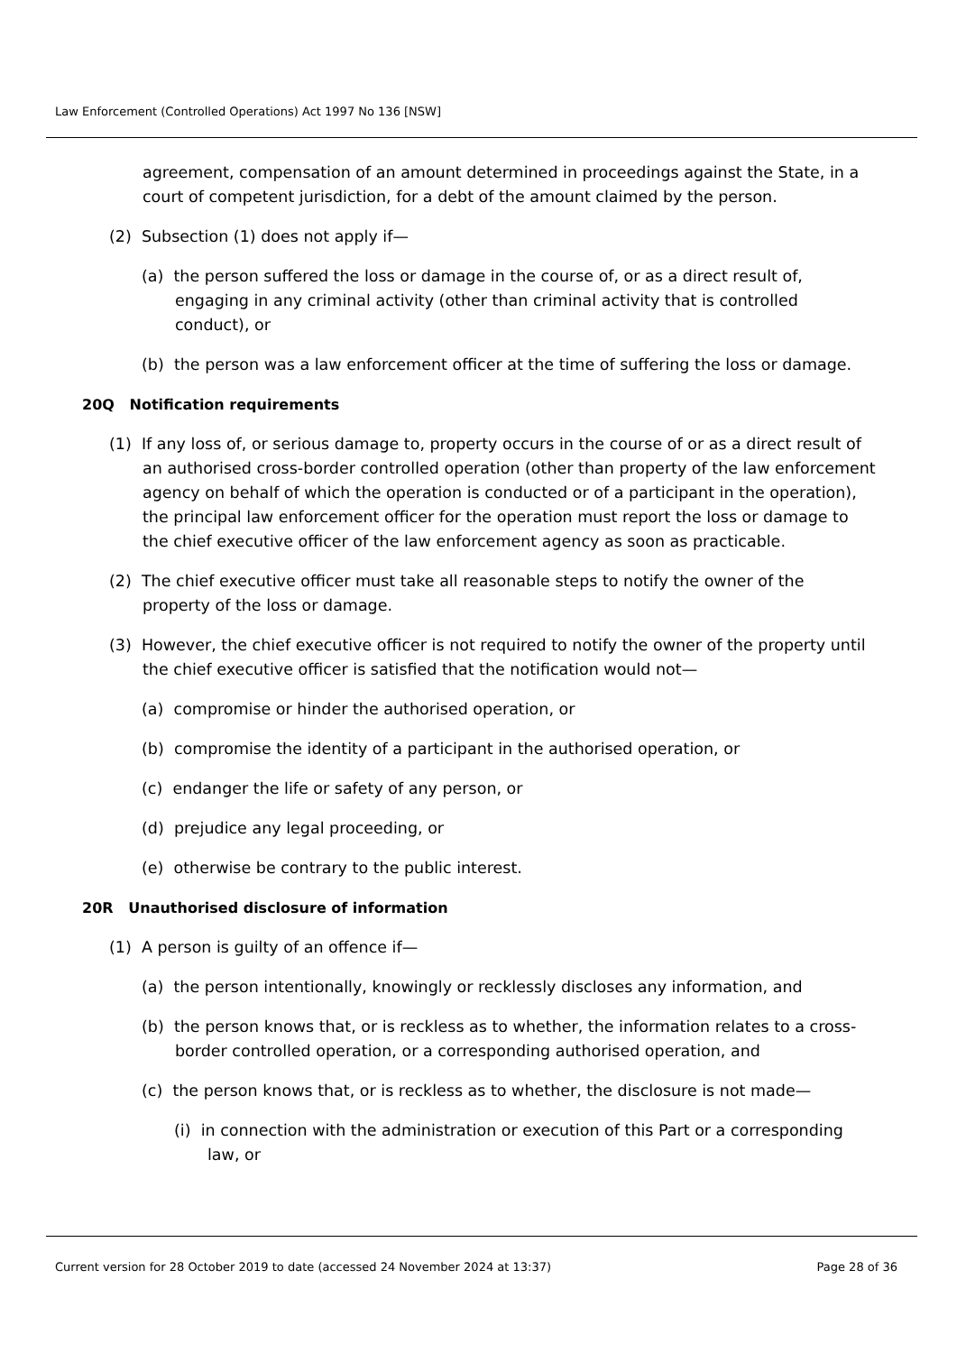Law Enforcement (Controlled Operations) Act 1997 No 136 [NSW]
agreement, compensation of an amount determined in proceedings against the State, in a court of competent jurisdiction, for a debt of the amount claimed by the person.
(2) Subsection (1) does not apply if—
(a) the person suffered the loss or damage in the course of, or as a direct result of, engaging in any criminal activity (other than criminal activity that is controlled conduct), or
(b) the person was a law enforcement officer at the time of suffering the loss or damage.
20Q Notification requirements
(1) If any loss of, or serious damage to, property occurs in the course of or as a direct result of an authorised cross-border controlled operation (other than property of the law enforcement agency on behalf of which the operation is conducted or of a participant in the operation), the principal law enforcement officer for the operation must report the loss or damage to the chief executive officer of the law enforcement agency as soon as practicable.
(2) The chief executive officer must take all reasonable steps to notify the owner of the property of the loss or damage.
(3) However, the chief executive officer is not required to notify the owner of the property until the chief executive officer is satisfied that the notification would not—
(a) compromise or hinder the authorised operation, or
(b) compromise the identity of a participant in the authorised operation, or
(c) endanger the life or safety of any person, or
(d) prejudice any legal proceeding, or
(e) otherwise be contrary to the public interest.
20R Unauthorised disclosure of information
(1) A person is guilty of an offence if—
(a) the person intentionally, knowingly or recklessly discloses any information, and
(b) the person knows that, or is reckless as to whether, the information relates to a cross-border controlled operation, or a corresponding authorised operation, and
(c) the person knows that, or is reckless as to whether, the disclosure is not made—
(i) in connection with the administration or execution of this Part or a corresponding law, or
Current version for 28 October 2019 to date (accessed 24 November 2024 at 13:37) Page 28 of 36